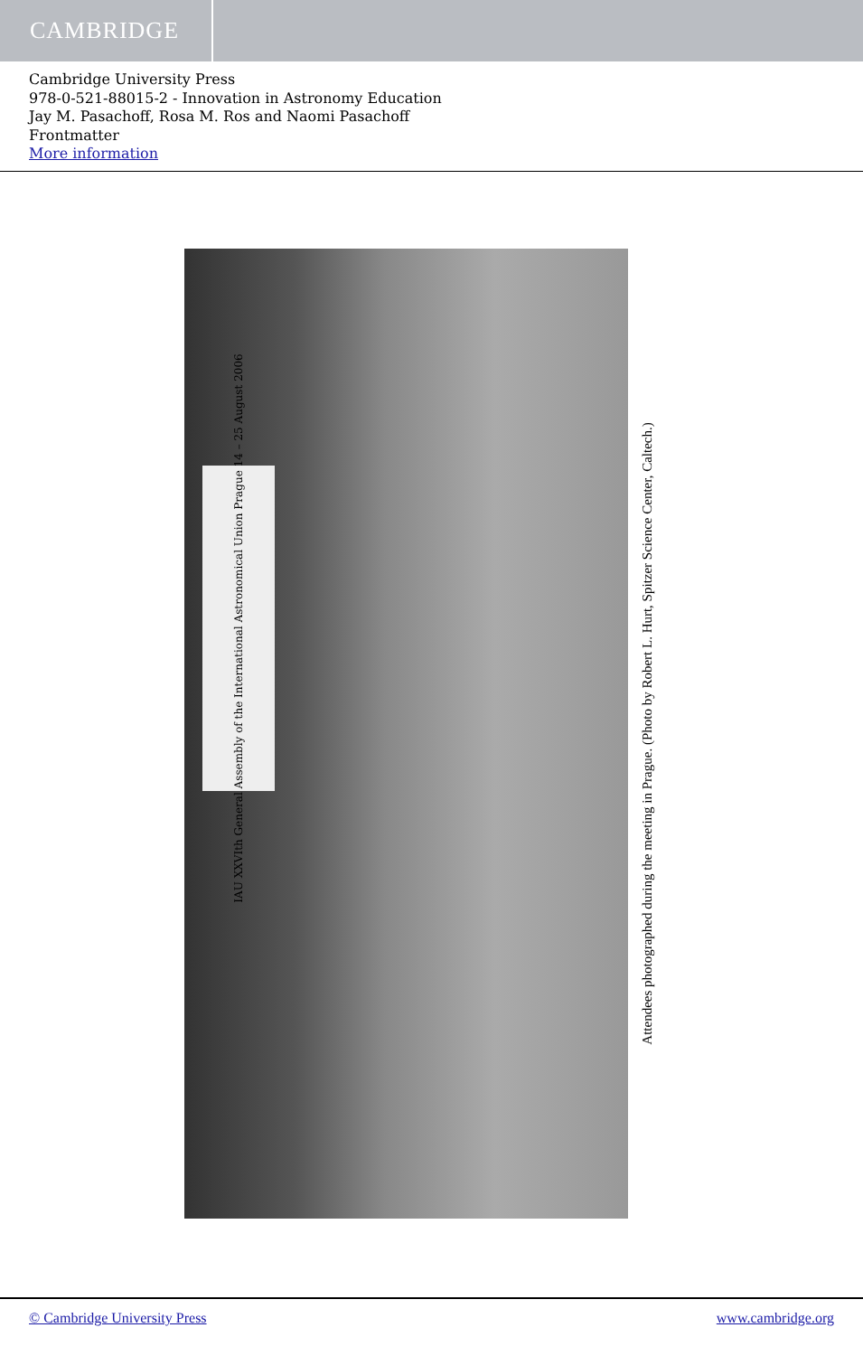CAMBRIDGE
Cambridge University Press
978-0-521-88015-2 - Innovation in Astronomy Education
Jay M. Pasachoff, Rosa M. Ros and Naomi Pasachoff
Frontmatter
More information
IAU XXVIth General Assembly of the International Astronomical Union Prague 14 – 25 August 2006
Attendees photographed during the meeting in Prague. (Photo by Robert L. Hurt, Spitzer Science Center, Caltech.)
© Cambridge University Press www.cambridge.org